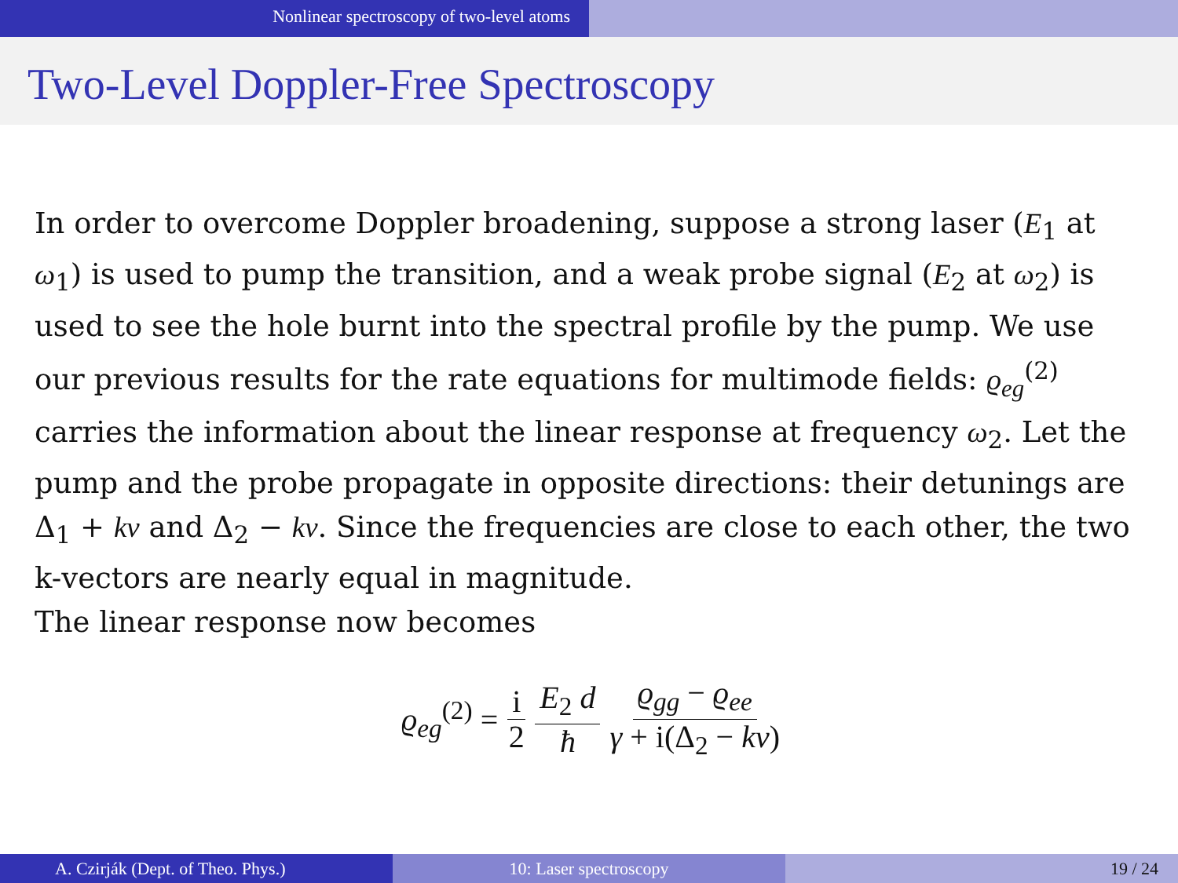Nonlinear spectroscopy of two-level atoms
Two-Level Doppler-Free Spectroscopy
In order to overcome Doppler broadening, suppose a strong laser (E<sub>1</sub> at ω<sub>1</sub>) is used to pump the transition, and a weak probe signal (E<sub>2</sub> at ω<sub>2</sub>) is used to see the hole burnt into the spectral profile by the pump. We use our previous results for the rate equations for multimode fields: ϱ<sub>eg</sub><sup>(2)</sup> carries the information about the linear response at frequency ω<sub>2</sub>. Let the pump and the probe propagate in opposite directions: their detunings are Δ<sub>1</sub> + kv and Δ<sub>2</sub> − kv. Since the frequencies are close to each other, the two k-vectors are nearly equal in magnitude.
The linear response now becomes
ϱ<sub>eg</sub><sup>(2)</sup> = i 2 E<sub>2</sub> d ħ ϱ<sub>gg</sub> − ϱ<sub>ee</sub> γ + i(Δ<sub>2</sub> − kv)
A. Czirják (Dept. of Theo. Phys.) 10: Laser spectroscopy 19 / 24